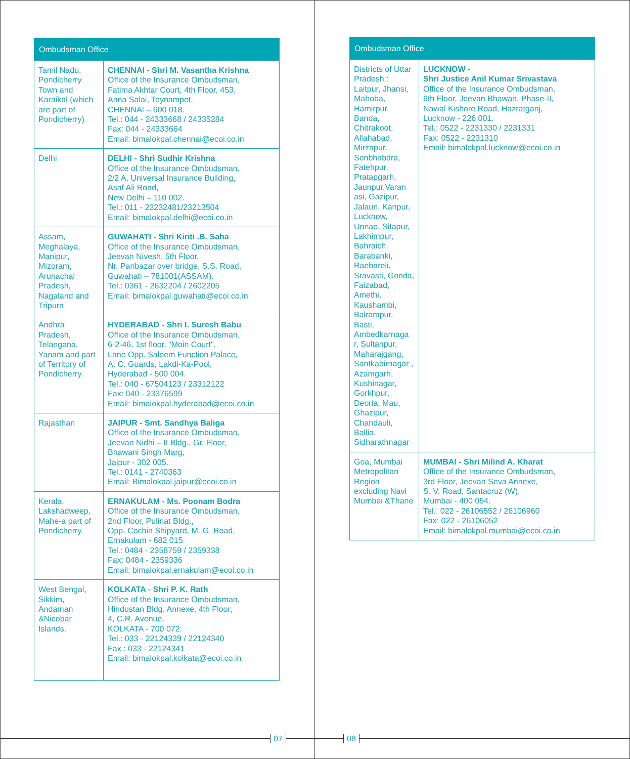| Ombudsman Office | |
| --- | --- |
| Tamil Nadu, Pondicherry Town and Karaikal (which are part of Pondicherry) | CHENNAI - Shri M. Vasantha Krishna Office of the Insurance Ombudsman, Fatima Akhtar Court, 4th Floor, 453, Anna Salai, Teynampet, CHENNAI – 600 018. Tel.: 044 - 24333668 / 24335284 Fax: 044 - 24333664 Email: bimalokpal.chennai@ecoi.co.in |
| Delhi | DELHI - Shri Sudhir Krishna Office of the Insurance Ombudsman, 2/2 A, Universal Insurance Building, Asaf Ali Road, New Delhi – 110 002. Tel.: 011 - 23232481/23213504 Email: bimalokpal.delhi@ecoi.co.in |
| Assam, Meghalaya, Manipur, Mizoram, Arunachal Pradesh, Nagaland and Tripura | GUWAHATI - Shri Kiriti .B. Saha Office of the Insurance Ombudsman, Jeevan Nivesh, 5th Floor, Nr. Panbazar over bridge, S.S. Road, Guwahati – 781001(ASSAM). Tel.: 0361 - 2632204 / 2602205 Email: bimalokpal.guwahati@ecoi.co.in |
| Andhra Pradesh, Telangana, Yanam and part of Territory of Pondicherry. | HYDERABAD - Shri I. Suresh Babu Office of the Insurance Ombudsman, 6-2-46, 1st floor, "Moin Court", Lane Opp. Saleem Function Palace, A. C. Guards, Lakdi-Ka-Pool, Hyderabad - 500 004. Tel.: 040 - 67504123 / 23312122 Fax: 040 - 23376599 Email: bimalokpal.hyderabad@ecoi.co.in |
| Rajasthan | JAIPUR - Smt. Sandhya Baliga Office of the Insurance Ombudsman, Jeevan Nidhi – II Bldg., Gr. Floor, Bhawani Singh Marg, Jaipur - 302 005. Tel.: 0141 - 2740363 Email: Bimalokpal.jaipur@ecoi.co.in |
| Kerala, Lakshadweep, Mahe-a part of Pondicherry. | ERNAKULAM - Ms. Poonam Bodra Office of the Insurance Ombudsman, 2nd Floor, Pulinat Bldg., Opp. Cochin Shipyard, M. G. Road, Ernakulam - 682 015. Tel.: 0484 - 2358759 / 2359338 Fax: 0484 - 2359336 Email: bimalokpal.ernakulam@ecoi.co.in |
| West Bengal, Sikkim, Andaman &Nicobar Islands. | KOLKATA - Shri P. K. Rath Office of the Insurance Ombudsman, Hindustan Bldg. Annexe, 4th Floor, 4, C.R. Avenue, KOLKATA - 700 072. Tel.: 033 - 22124339 / 22124340 Fax : 033 - 22124341 Email: bimalokpal.kolkata@ecoi.co.in |
| Ombudsman Office | |
| --- | --- |
| Districts of Uttar Pradesh : Laitpur, Jhansi, Mahoba, Hamirpur, Banda, Chitrakoot, Allahabad, Mirzapur, Sonbhabdra, Fatehpur, Pratapgarh, Jaunpur,Varan asi, Gazipur, Jalaun, Kanpur, Lucknow, Unnao, Sitapur, Lakhimpur, Bahraich, Barabanki, Raebareli, Sravasti, Gonda, Faizabad, Amethi, Kaushambi, Balrampur, Basti, Ambedkarnaga r, Sultanpur, Maharajgang, Santkabirnagar , Azamgarh, Kushinagar, Gorkhpur, Deoria, Mau, Ghazipur, Chandauli, Ballia, Sidharathnagar | LUCKNOW - Shri Justice Anil Kumar Srivastava Office of the Insurance Ombudsman, 6th Floor, Jeevan Bhawan, Phase-II, Nawal Kishore Road, Hazratganj, Lucknow - 226 001. Tel.: 0522 - 2231330 / 2231331 Fax: 0522 - 2231310 Email: bimalokpal.lucknow@ecoi.co.in |
| Goa, Mumbai Metropolitan Region excluding Navi Mumbai &Thane | MUMBAI - Shri Milind A. Kharat Office of the Insurance Ombudsman, 3rd Floor, Jeevan Seva Annexe, S. V. Road, Santacruz (W), Mumbai - 400 054. Tel.: 022 - 26106552 / 26106960 Fax: 022 - 26106052 Email: bimalokpal.mumbai@ecoi.co.in |
07 08